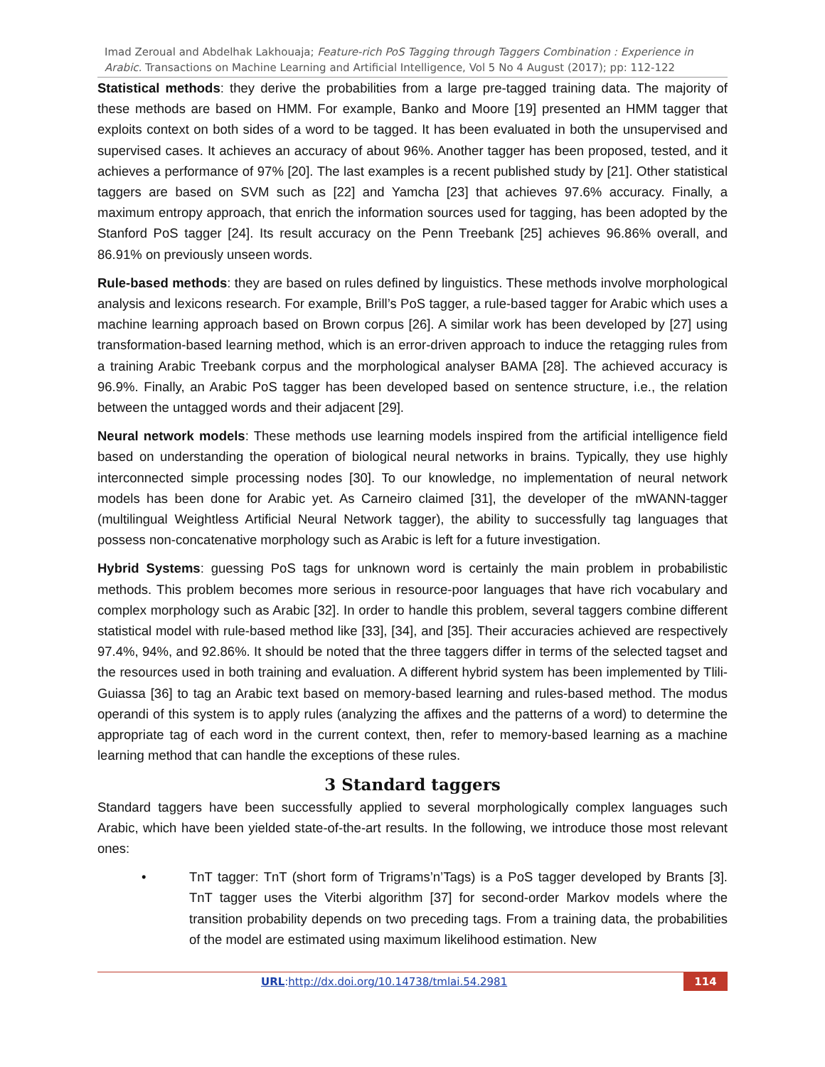Imad Zeroual and Abdelhak Lakhouaja; Feature-rich PoS Tagging through Taggers Combination : Experience in Arabic. Transactions on Machine Learning and Artificial Intelligence, Vol 5 No 4 August (2017); pp: 112-122
Statistical methods: they derive the probabilities from a large pre-tagged training data. The majority of these methods are based on HMM. For example, Banko and Moore [19] presented an HMM tagger that exploits context on both sides of a word to be tagged. It has been evaluated in both the unsupervised and supervised cases. It achieves an accuracy of about 96%. Another tagger has been proposed, tested, and it achieves a performance of 97% [20]. The last examples is a recent published study by [21]. Other statistical taggers are based on SVM such as [22] and Yamcha [23] that achieves 97.6% accuracy. Finally, a maximum entropy approach, that enrich the information sources used for tagging, has been adopted by the Stanford PoS tagger [24]. Its result accuracy on the Penn Treebank [25] achieves 96.86% overall, and 86.91% on previously unseen words.
Rule-based methods: they are based on rules defined by linguistics. These methods involve morphological analysis and lexicons research. For example, Brill’s PoS tagger, a rule-based tagger for Arabic which uses a machine learning approach based on Brown corpus [26]. A similar work has been developed by [27] using transformation-based learning method, which is an error-driven approach to induce the retagging rules from a training Arabic Treebank corpus and the morphological analyser BAMA [28]. The achieved accuracy is 96.9%. Finally, an Arabic PoS tagger has been developed based on sentence structure, i.e., the relation between the untagged words and their adjacent [29].
Neural network models: These methods use learning models inspired from the artificial intelligence field based on understanding the operation of biological neural networks in brains. Typically, they use highly interconnected simple processing nodes [30]. To our knowledge, no implementation of neural network models has been done for Arabic yet. As Carneiro claimed [31], the developer of the mWANN-tagger (multilingual Weightless Artificial Neural Network tagger), the ability to successfully tag languages that possess non-concatenative morphology such as Arabic is left for a future investigation.
Hybrid Systems: guessing PoS tags for unknown word is certainly the main problem in probabilistic methods. This problem becomes more serious in resource-poor languages that have rich vocabulary and complex morphology such as Arabic [32]. In order to handle this problem, several taggers combine different statistical model with rule-based method like [33], [34], and [35]. Their accuracies achieved are respectively 97.4%, 94%, and 92.86%. It should be noted that the three taggers differ in terms of the selected tagset and the resources used in both training and evaluation. A different hybrid system has been implemented by Tlili-Guiassa [36] to tag an Arabic text based on memory-based learning and rules-based method. The modus operandi of this system is to apply rules (analyzing the affixes and the patterns of a word) to determine the appropriate tag of each word in the current context, then, refer to memory-based learning as a machine learning method that can handle the exceptions of these rules.
3 Standard taggers
Standard taggers have been successfully applied to several morphologically complex languages such Arabic, which have been yielded state-of-the-art results. In the following, we introduce those most relevant ones:
• TnT tagger: TnT (short form of Trigrams’n’Tags) is a PoS tagger developed by Brants [3]. TnT tagger uses the Viterbi algorithm [37] for second-order Markov models where the transition probability depends on two preceding tags. From a training data, the probabilities of the model are estimated using maximum likelihood estimation. New
URL:http://dx.doi.org/10.14738/tmlai.54.2981 114